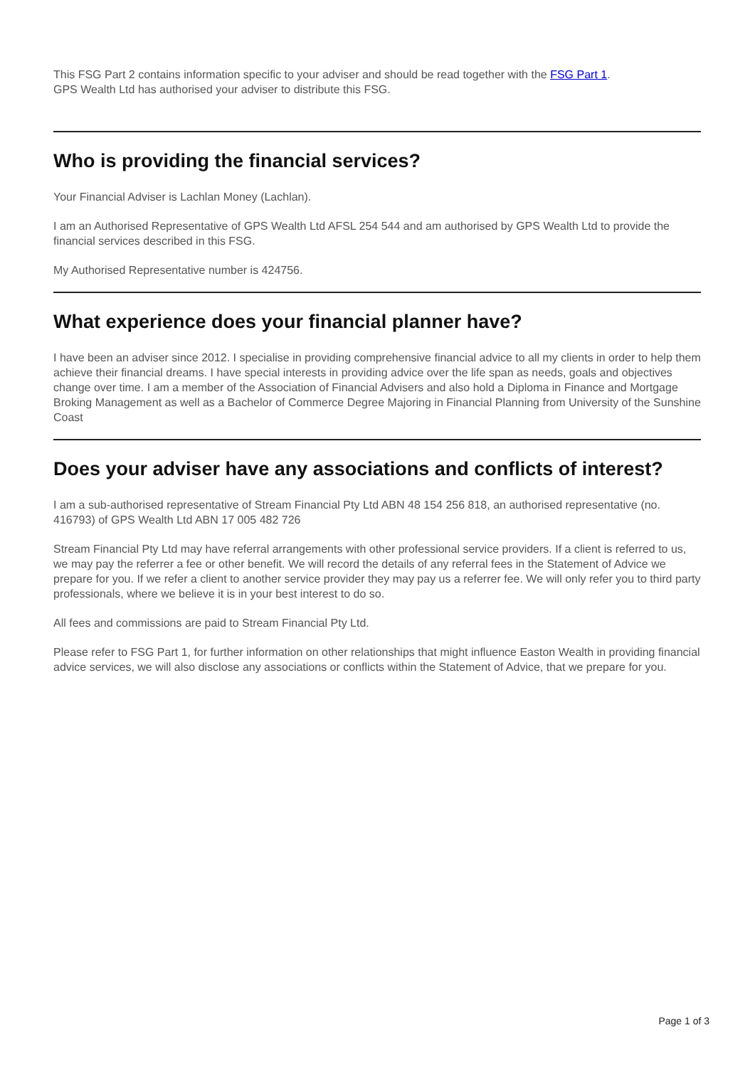This FSG Part 2 contains information specific to your adviser and should be read together with the FSG Part 1.
GPS Wealth Ltd has authorised your adviser to distribute this FSG.
Who is providing the financial services?
Your Financial Adviser is Lachlan Money (Lachlan).
I am an Authorised Representative of GPS Wealth Ltd AFSL 254 544 and am authorised by GPS Wealth Ltd to provide the financial services described in this FSG.
My Authorised Representative number is 424756.
What experience does your financial planner have?
I have been an adviser since 2012. I specialise in providing comprehensive financial advice to all my clients in order to help them achieve their financial dreams. I have special interests in providing advice over the life span as needs, goals and objectives
change over time. I am a member of the Association of Financial Advisers and also hold a Diploma in Finance and Mortgage Broking Management as well as a Bachelor of Commerce Degree Majoring in Financial Planning from University of the Sunshine Coast
Does your adviser have any associations and conflicts of interest?
I am a sub-authorised representative of Stream Financial Pty Ltd ABN 48 154 256 818, an authorised representative (no. 416793) of GPS Wealth Ltd ABN 17 005 482 726
Stream Financial Pty Ltd may have referral arrangements with other professional service providers. If a client is referred to us, we may pay the referrer a fee or other benefit. We will record the details of any referral fees in the Statement of Advice we prepare for you. If we refer a client to another service provider they may pay us a referrer fee. We will only refer you to third party professionals, where we believe it is in your best interest to do so.
All fees and commissions are paid to Stream Financial Pty Ltd.
Please refer to FSG Part 1, for further information on other relationships that might influence Easton Wealth in providing financial advice services, we will also disclose any associations or conflicts within the Statement of Advice, that we prepare for you.
Page 1 of 3